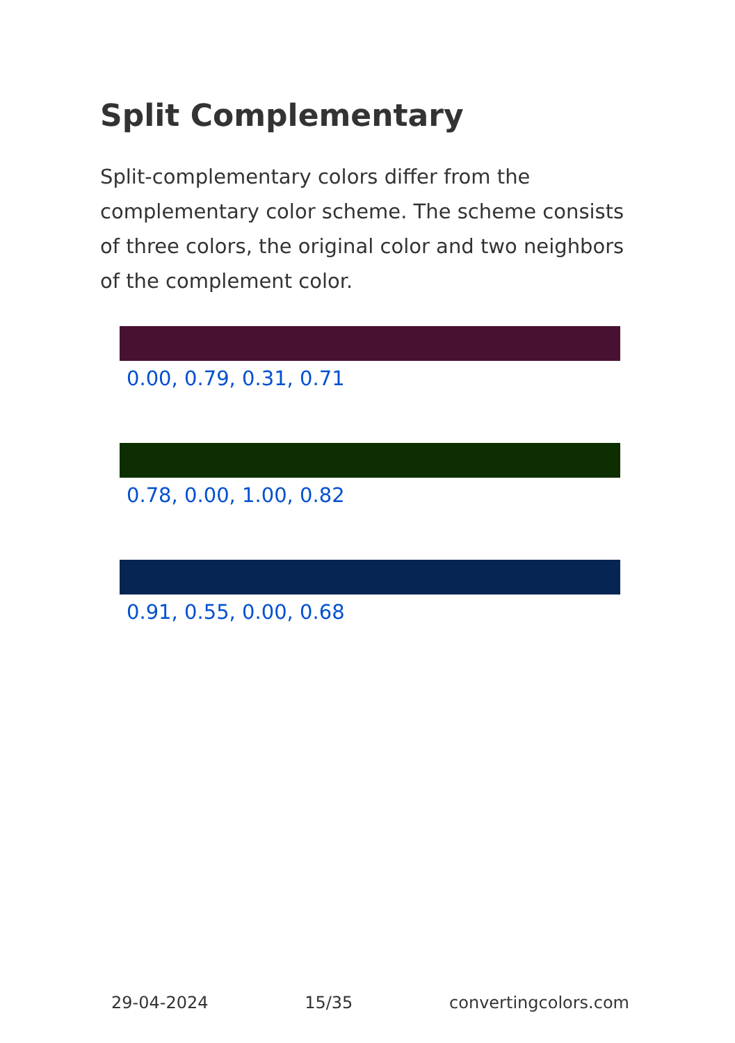Split Complementary
Split-complementary colors differ from the complementary color scheme. The scheme consists of three colors, the original color and two neighbors of the complement color.
0.00, 0.79, 0.31, 0.71
0.78, 0.00, 1.00, 0.82
0.91, 0.55, 0.00, 0.68
29-04-2024 15/35 convertingcolors.com